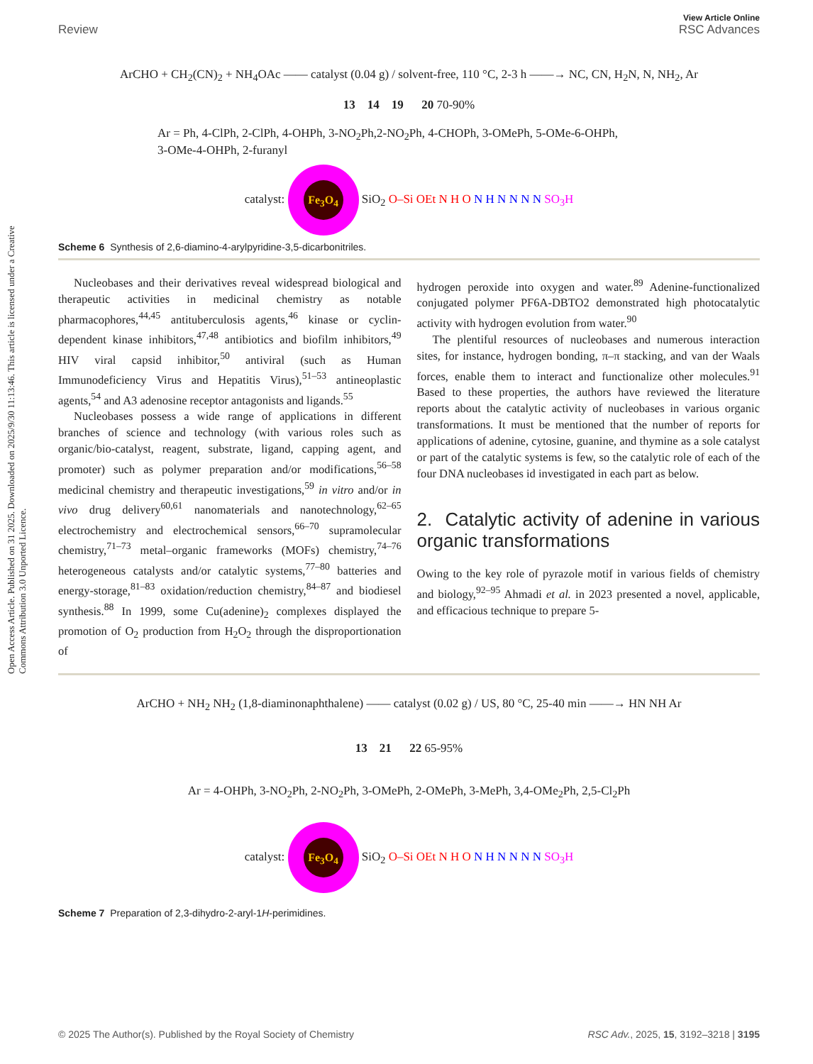View Article Online
Review RSC Advances
Open Access Article. Published on 31 2025. Downloaded on 2025/9/30 11:13:46. This article is licensed under a Creative Commons Attribution 3.0 Unported Licence.
ArCHO + CH<sub>2</sub>(CN)<sub>2</sub> + NH<sub>4</sub>OAc —— catalyst (0.04 g) / solvent-free, 110 °C, 2-3 h ——→ NC, CN, H<sub>2</sub>N, N, NH<sub>2</sub>, Ar
13 14 19 20 70-90%
Ar = Ph, 4-ClPh, 2-ClPh, 4-OHPh, 3-NO<sub>2</sub>Ph,2-NO<sub>2</sub>Ph, 4-CHOPh, 3-OMePh, 5-OMe-6-OHPh,
3-OMe-4-OHPh, 2-furanyl
catalyst: Fe<sub>3</sub>O<sub>4</sub> SiO<sub>2</sub> O–Si OEt N H O N H N N N N SO<sub>3</sub>H
Scheme 6 Synthesis of 2,6-diamino-4-arylpyridine-3,5-dicarbonitriles.
Nucleobases and their derivatives reveal widespread biological and therapeutic activities in medicinal chemistry as notable pharmacophores,<sup>44,45</sup> antituberculosis agents,<sup>46</sup> kinase or cyclin-dependent kinase inhibitors,<sup>47,48</sup> antibiotics and biofilm inhibitors,<sup>49</sup> HIV viral capsid inhibitor,<sup>50</sup> antiviral (such as Human Immunodeficiency Virus and Hepatitis Virus),<sup>51–53</sup> antineoplastic agents,<sup>54</sup> and A3 adenosine receptor antagonists and ligands.<sup>55</sup>
Nucleobases possess a wide range of applications in different branches of science and technology (with various roles such as organic/bio-catalyst, reagent, substrate, ligand, capping agent, and promoter) such as polymer preparation and/or modifications,<sup>56–58</sup> medicinal chemistry and therapeutic investigations,<sup>59</sup> in vitro and/or in vivo drug delivery<sup>60,61</sup> nanomaterials and nanotechnology,<sup>62–65</sup> electrochemistry and electrochemical sensors,<sup>66–70</sup> supramolecular chemistry,<sup>71–73</sup> metal–organic frameworks (MOFs) chemistry,<sup>74–76</sup> heterogeneous catalysts and/or catalytic systems,<sup>77–80</sup> batteries and energy-storage,<sup>81–83</sup> oxidation/reduction chemistry,<sup>84–87</sup> and biodiesel synthesis.<sup>88</sup> In 1999, some Cu(adenine)<sub>2</sub> complexes displayed the promotion of O<sub>2</sub> production from H<sub>2</sub>O<sub>2</sub> through the disproportionation of
hydrogen peroxide into oxygen and water.<sup>89</sup> Adenine-functionalized conjugated polymer PF6A-DBTO2 demonstrated high photocatalytic activity with hydrogen evolution from water.<sup>90</sup>
The plentiful resources of nucleobases and numerous interaction sites, for instance, hydrogen bonding, π–π stacking, and van der Waals forces, enable them to interact and functionalize other molecules.<sup>91</sup> Based to these properties, the authors have reviewed the literature reports about the catalytic activity of nucleobases in various organic transformations. It must be mentioned that the number of reports for applications of adenine, cytosine, guanine, and thymine as a sole catalyst or part of the catalytic systems is few, so the catalytic role of each of the four DNA nucleobases id investigated in each part as below.
2. Catalytic activity of adenine in various organic transformations
Owing to the key role of pyrazole motif in various fields of chemistry and biology,<sup>92–95</sup> Ahmadi et al. in 2023 presented a novel, applicable, and efficacious technique to prepare 5-
ArCHO + NH<sub>2</sub> NH<sub>2</sub> (1,8-diaminonaphthalene) —— catalyst (0.02 g) / US, 80 °C, 25-40 min ——→ HN NH Ar
13 21 22 65-95%
Ar = 4-OHPh, 3-NO<sub>2</sub>Ph, 2-NO<sub>2</sub>Ph, 3-OMePh, 2-OMePh, 3-MePh, 3,4-OMe<sub>2</sub>Ph, 2,5-Cl<sub>2</sub>Ph
catalyst: Fe<sub>3</sub>O<sub>4</sub> SiO<sub>2</sub> O–Si OEt N H O N H N N N N SO<sub>3</sub>H
Scheme 7 Preparation of 2,3-dihydro-2-aryl-1H-perimidines.
© 2025 The Author(s). Published by the Royal Society of Chemistry RSC Adv., 2025, 15, 3192–3218 | 3195